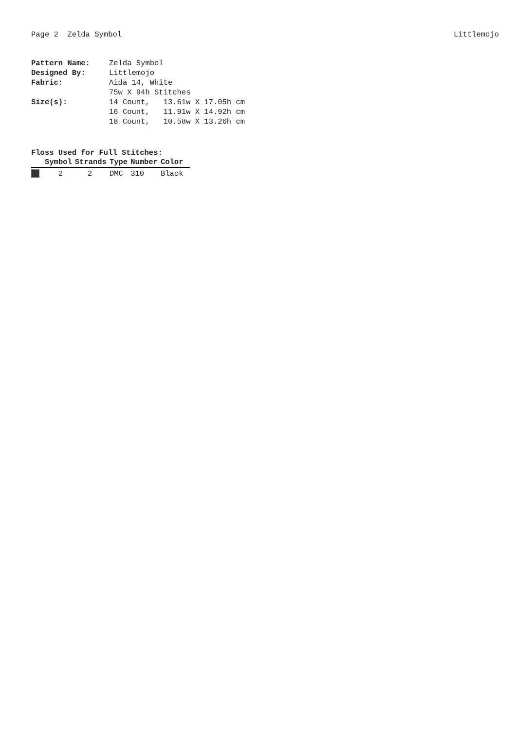Page 2 Zelda Symbol Littlemojo
| Pattern Name: | Zelda Symbol |
| Designed By: | Littlemojo |
| Fabric: | Aida 14, White |
| | 75w X 94h Stitches |
| Size(s): | 14 Count, 13.61w X 17.05h cm |
| | 16 Count, 11.91w X 14.92h cm |
| | 18 Count, 10.58w X 13.26h cm |
Floss Used for Full Stitches:
| | Symbol | Strands | Type | Number | Color |
| --- | --- | --- | --- | --- | --- |
| | 2 | 2 | DMC | 310 | Black |